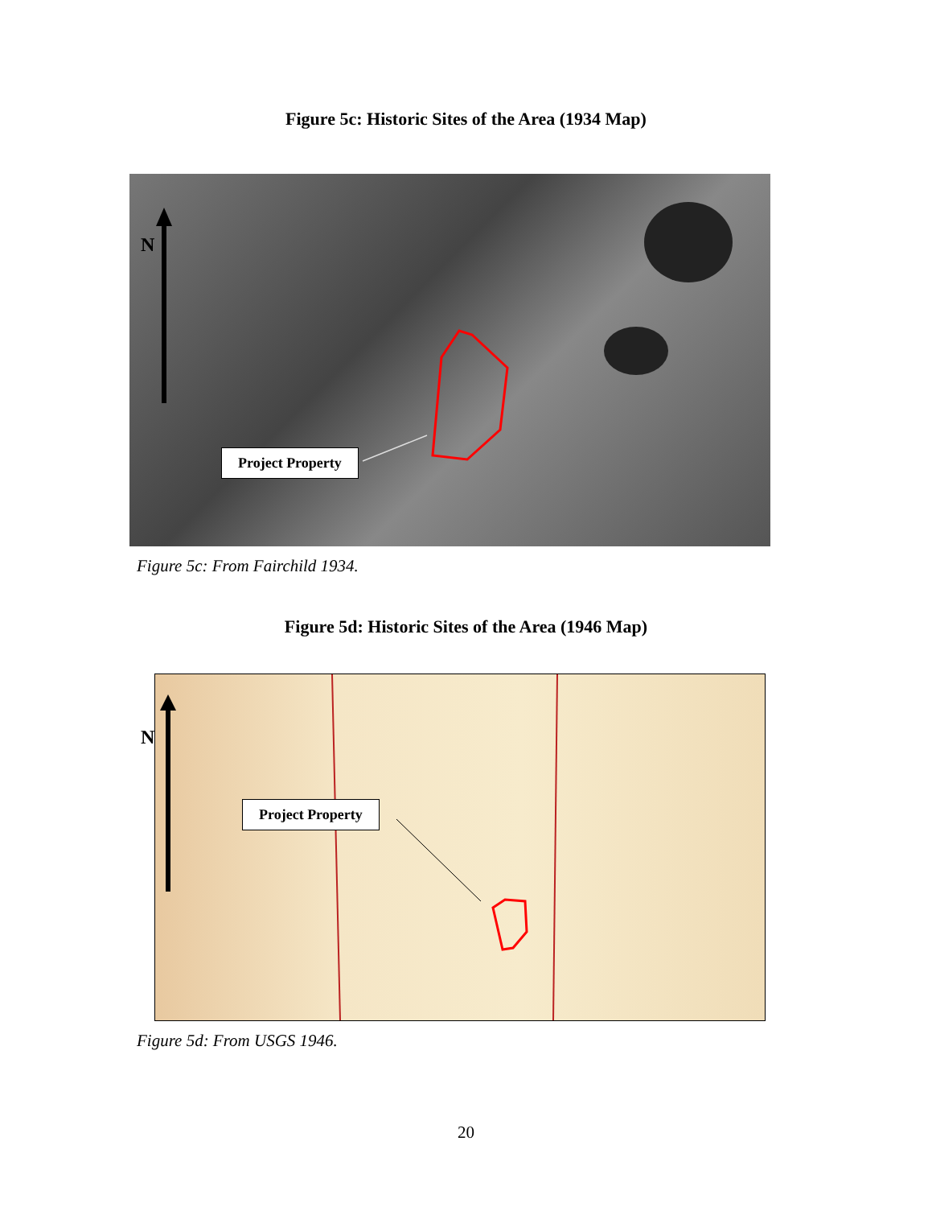Figure 5c: Historic Sites of the Area (1934 Map)
N
Project Property
Figure 5c: From Fairchild 1934.
Figure 5d: Historic Sites of the Area (1946 Map)
N
Project Property
Figure 5d: From USGS 1946.
20